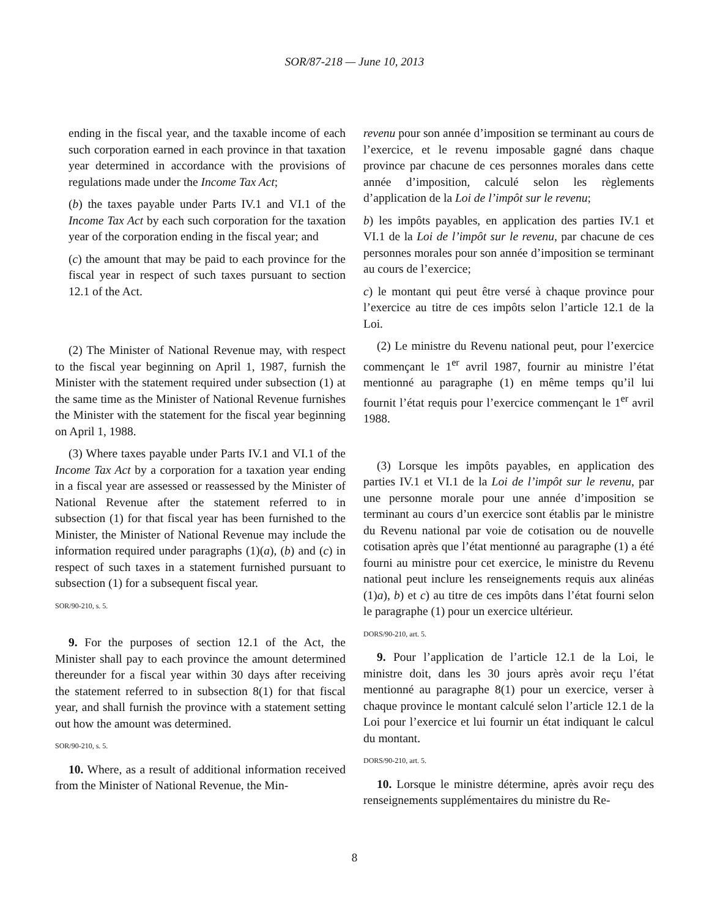SOR/87-218 — June 10, 2013
ending in the fiscal year, and the taxable income of each such corporation earned in each province in that taxation year determined in accordance with the provisions of regulations made under the Income Tax Act;
(b) the taxes payable under Parts IV.1 and VI.1 of the Income Tax Act by each such corporation for the taxation year of the corporation ending in the fiscal year; and
(c) the amount that may be paid to each province for the fiscal year in respect of such taxes pursuant to section 12.1 of the Act.
(2) The Minister of National Revenue may, with respect to the fiscal year beginning on April 1, 1987, furnish the Minister with the statement required under subsection (1) at the same time as the Minister of National Revenue furnishes the Minister with the statement for the fiscal year beginning on April 1, 1988.
(3) Where taxes payable under Parts IV.1 and VI.1 of the Income Tax Act by a corporation for a taxation year ending in a fiscal year are assessed or reassessed by the Minister of National Revenue after the statement referred to in subsection (1) for that fiscal year has been furnished to the Minister, the Minister of National Revenue may include the information required under paragraphs (1)(a), (b) and (c) in respect of such taxes in a statement furnished pursuant to subsection (1) for a subsequent fiscal year.
SOR/90-210, s. 5.
9. For the purposes of section 12.1 of the Act, the Minister shall pay to each province the amount determined thereunder for a fiscal year within 30 days after receiving the statement referred to in subsection 8(1) for that fiscal year, and shall furnish the province with a statement setting out how the amount was determined.
SOR/90-210, s. 5.
10. Where, as a result of additional information received from the Minister of National Revenue, the Min-
revenu pour son année d’imposition se terminant au cours de l’exercice, et le revenu imposable gagné dans chaque province par chacune de ces personnes morales dans cette année d’imposition, calculé selon les règlements d’application de la Loi de l’impôt sur le revenu;
b) les impôts payables, en application des parties IV.1 et VI.1 de la Loi de l’impôt sur le revenu, par chacune de ces personnes morales pour son année d’imposition se terminant au cours de l’exercice;
c) le montant qui peut être versé à chaque province pour l’exercice au titre de ces impôts selon l’article 12.1 de la Loi.
(2) Le ministre du Revenu national peut, pour l’exercice commençant le 1<sup>er</sup> avril 1987, fournir au ministre l’état mentionné au paragraphe (1) en même temps qu’il lui fournit l’état requis pour l’exercice commençant le 1<sup>er</sup> avril 1988.
(3) Lorsque les impôts payables, en application des parties IV.1 et VI.1 de la Loi de l’impôt sur le revenu, par une personne morale pour une année d’imposition se terminant au cours d’un exercice sont établis par le ministre du Revenu national par voie de cotisation ou de nouvelle cotisation après que l’état mentionné au paragraphe (1) a été fourni au ministre pour cet exercice, le ministre du Revenu national peut inclure les renseignements requis aux alinéas (1)a), b) et c) au titre de ces impôts dans l’état fourni selon le paragraphe (1) pour un exercice ultérieur.
DORS/90-210, art. 5.
9. Pour l’application de l’article 12.1 de la Loi, le ministre doit, dans les 30 jours après avoir reçu l’état mentionné au paragraphe 8(1) pour un exercice, verser à chaque province le montant calculé selon l’article 12.1 de la Loi pour l’exercice et lui fournir un état indiquant le calcul du montant.
DORS/90-210, art. 5.
10. Lorsque le ministre détermine, après avoir reçu des renseignements supplémentaires du ministre du Re-
8